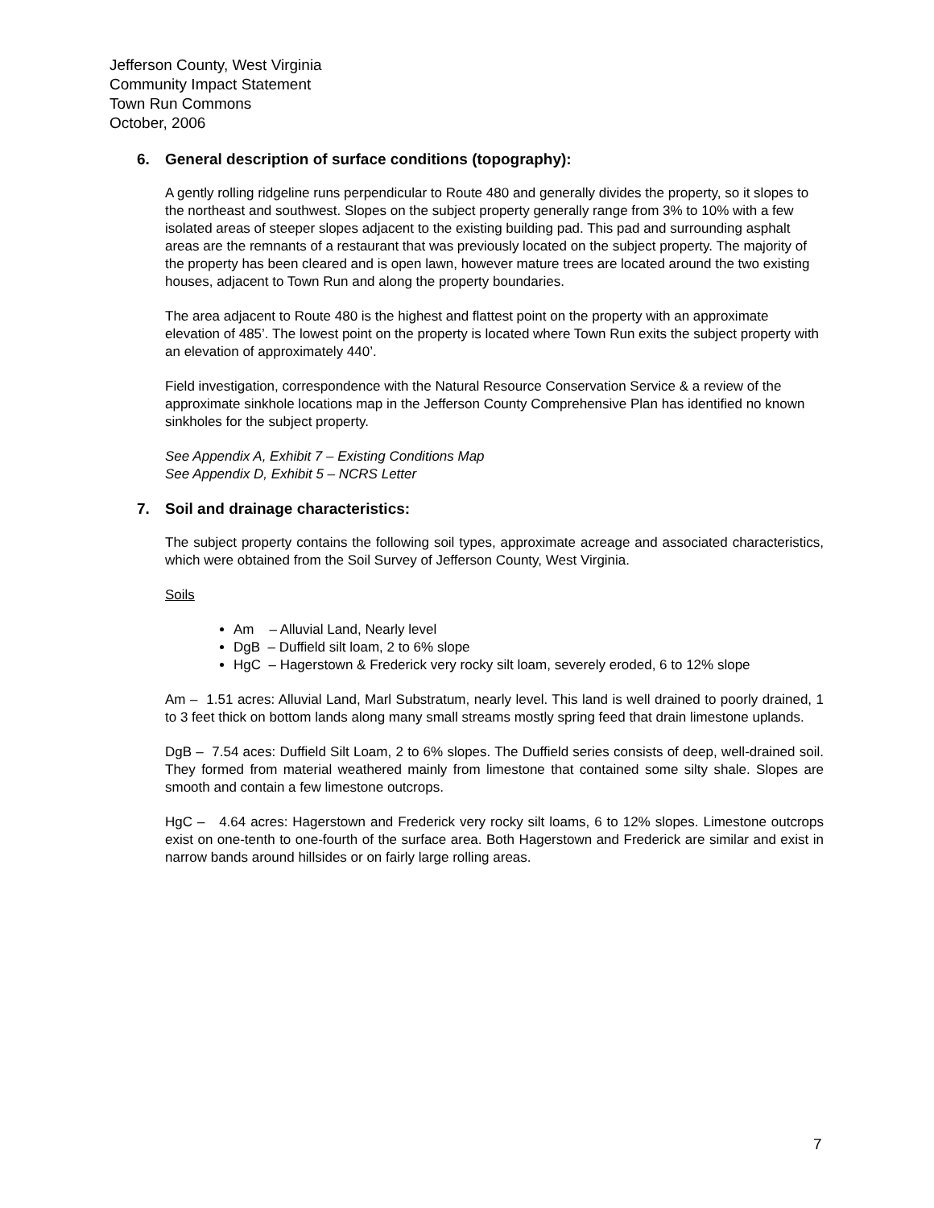Jefferson County, West Virginia
Community Impact Statement
Town Run Commons
October, 2006
6. General description of surface conditions (topography):
A gently rolling ridgeline runs perpendicular to Route 480 and generally divides the property, so it slopes to the northeast and southwest. Slopes on the subject property generally range from 3% to 10% with a few isolated areas of steeper slopes adjacent to the existing building pad. This pad and surrounding asphalt areas are the remnants of a restaurant that was previously located on the subject property. The majority of the property has been cleared and is open lawn, however mature trees are located around the two existing houses, adjacent to Town Run and along the property boundaries.
The area adjacent to Route 480 is the highest and flattest point on the property with an approximate elevation of 485’. The lowest point on the property is located where Town Run exits the subject property with an elevation of approximately 440’.
Field investigation, correspondence with the Natural Resource Conservation Service & a review of the approximate sinkhole locations map in the Jefferson County Comprehensive Plan has identified no known sinkholes for the subject property.
See Appendix A, Exhibit 7 – Existing Conditions Map
See Appendix D, Exhibit 5 – NCRS Letter
7. Soil and drainage characteristics:
The subject property contains the following soil types, approximate acreage and associated characteristics, which were obtained from the Soil Survey of Jefferson County, West Virginia.
Soils
Am – Alluvial Land, Nearly level
DgB – Duffield silt loam, 2 to 6% slope
HgC – Hagerstown & Frederick very rocky silt loam, severely eroded, 6 to 12% slope
Am – 1.51 acres: Alluvial Land, Marl Substratum, nearly level. This land is well drained to poorly drained, 1 to 3 feet thick on bottom lands along many small streams mostly spring feed that drain limestone uplands.
DgB – 7.54 aces: Duffield Silt Loam, 2 to 6% slopes. The Duffield series consists of deep, well-drained soil. They formed from material weathered mainly from limestone that contained some silty shale. Slopes are smooth and contain a few limestone outcrops.
HgC – 4.64 acres: Hagerstown and Frederick very rocky silt loams, 6 to 12% slopes. Limestone outcrops exist on one-tenth to one-fourth of the surface area. Both Hagerstown and Frederick are similar and exist in narrow bands around hillsides or on fairly large rolling areas.
7